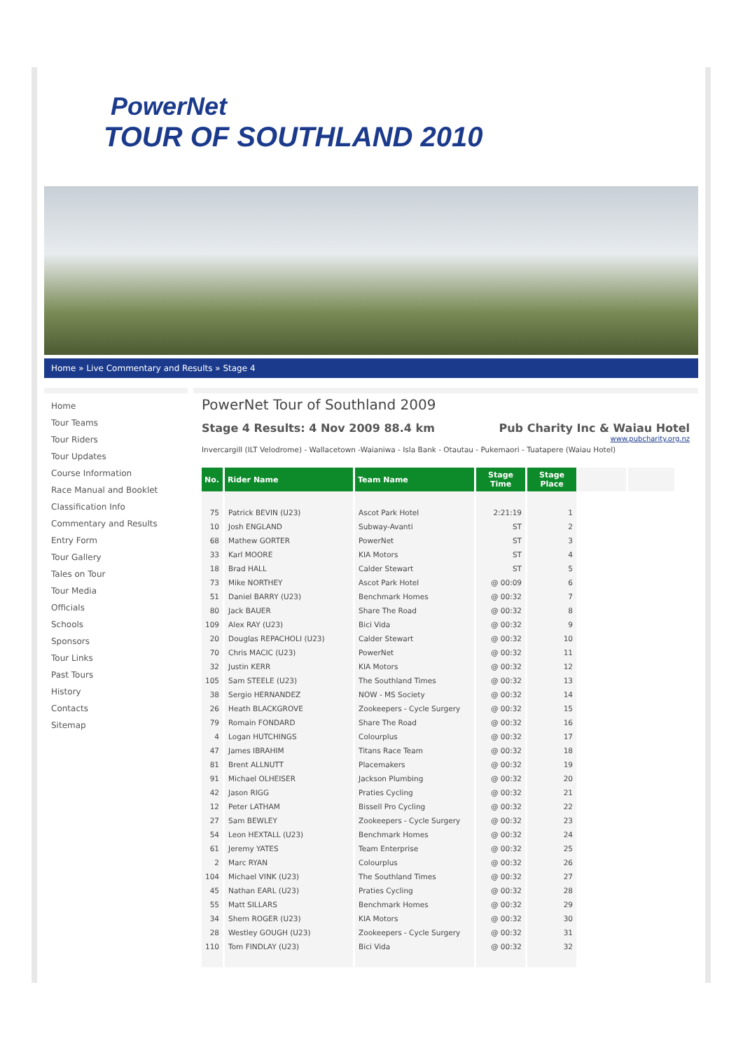PowerNet
TOUR OF SOUTHLAND 2010
Home » Live Commentary and Results » Stage 4
Home
Tour Teams
Tour Riders
Tour Updates
Course Information
Race Manual and Booklet
Classification Info
Commentary and Results
Entry Form
Tour Gallery
Tales on Tour
Tour Media
Officials
Schools
Sponsors
Tour Links
Past Tours
History
Contacts
Sitemap
PowerNet Tour of Southland 2009
Stage 4 Results: 4 Nov 2009 88.4 km Pub Charity Inc & Waiau Hotel
www.pubcharity.org.nz
Invercargill (ILT Velodrome) - Wallacetown -Waianiwa - Isla Bank - Otautau - Pukemaori - Tuatapere (Waiau Hotel)
| No. | Rider Name | Team Name | Stage Time | Stage Place | | |
| --- | --- | --- | --- | --- | --- | --- |
| 75 | Patrick BEVIN (U23) | Ascot Park Hotel | 2:21:19 | 1 | | |
| 10 | Josh ENGLAND | Subway-Avanti | ST | 2 | | |
| 68 | Mathew GORTER | PowerNet | ST | 3 | | |
| 33 | Karl MOORE | KIA Motors | ST | 4 | | |
| 18 | Brad HALL | Calder Stewart | ST | 5 | | |
| 73 | Mike NORTHEY | Ascot Park Hotel | @ 00:09 | 6 | | |
| 51 | Daniel BARRY (U23) | Benchmark Homes | @ 00:32 | 7 | | |
| 80 | Jack BAUER | Share The Road | @ 00:32 | 8 | | |
| 109 | Alex RAY (U23) | Bici Vida | @ 00:32 | 9 | | |
| 20 | Douglas REPACHOLI (U23) | Calder Stewart | @ 00:32 | 10 | | |
| 70 | Chris MACIC (U23) | PowerNet | @ 00:32 | 11 | | |
| 32 | Justin KERR | KIA Motors | @ 00:32 | 12 | | |
| 105 | Sam STEELE (U23) | The Southland Times | @ 00:32 | 13 | | |
| 38 | Sergio HERNANDEZ | NOW - MS Society | @ 00:32 | 14 | | |
| 26 | Heath BLACKGROVE | Zookeepers - Cycle Surgery | @ 00:32 | 15 | | |
| 79 | Romain FONDARD | Share The Road | @ 00:32 | 16 | | |
| 4 | Logan HUTCHINGS | Colourplus | @ 00:32 | 17 | | |
| 47 | James IBRAHIM | Titans Race Team | @ 00:32 | 18 | | |
| 81 | Brent ALLNUTT | Placemakers | @ 00:32 | 19 | | |
| 91 | Michael OLHEISER | Jackson Plumbing | @ 00:32 | 20 | | |
| 42 | Jason RIGG | Praties Cycling | @ 00:32 | 21 | | |
| 12 | Peter LATHAM | Bissell Pro Cycling | @ 00:32 | 22 | | |
| 27 | Sam BEWLEY | Zookeepers - Cycle Surgery | @ 00:32 | 23 | | |
| 54 | Leon HEXTALL (U23) | Benchmark Homes | @ 00:32 | 24 | | |
| 61 | Jeremy YATES | Team Enterprise | @ 00:32 | 25 | | |
| 2 | Marc RYAN | Colourplus | @ 00:32 | 26 | | |
| 104 | Michael VINK (U23) | The Southland Times | @ 00:32 | 27 | | |
| 45 | Nathan EARL (U23) | Praties Cycling | @ 00:32 | 28 | | |
| 55 | Matt SILLARS | Benchmark Homes | @ 00:32 | 29 | | |
| 34 | Shem ROGER (U23) | KIA Motors | @ 00:32 | 30 | | |
| 28 | Westley GOUGH (U23) | Zookeepers - Cycle Surgery | @ 00:32 | 31 | | |
| 110 | Tom FINDLAY (U23) | Bici Vida | @ 00:32 | 32 | | |